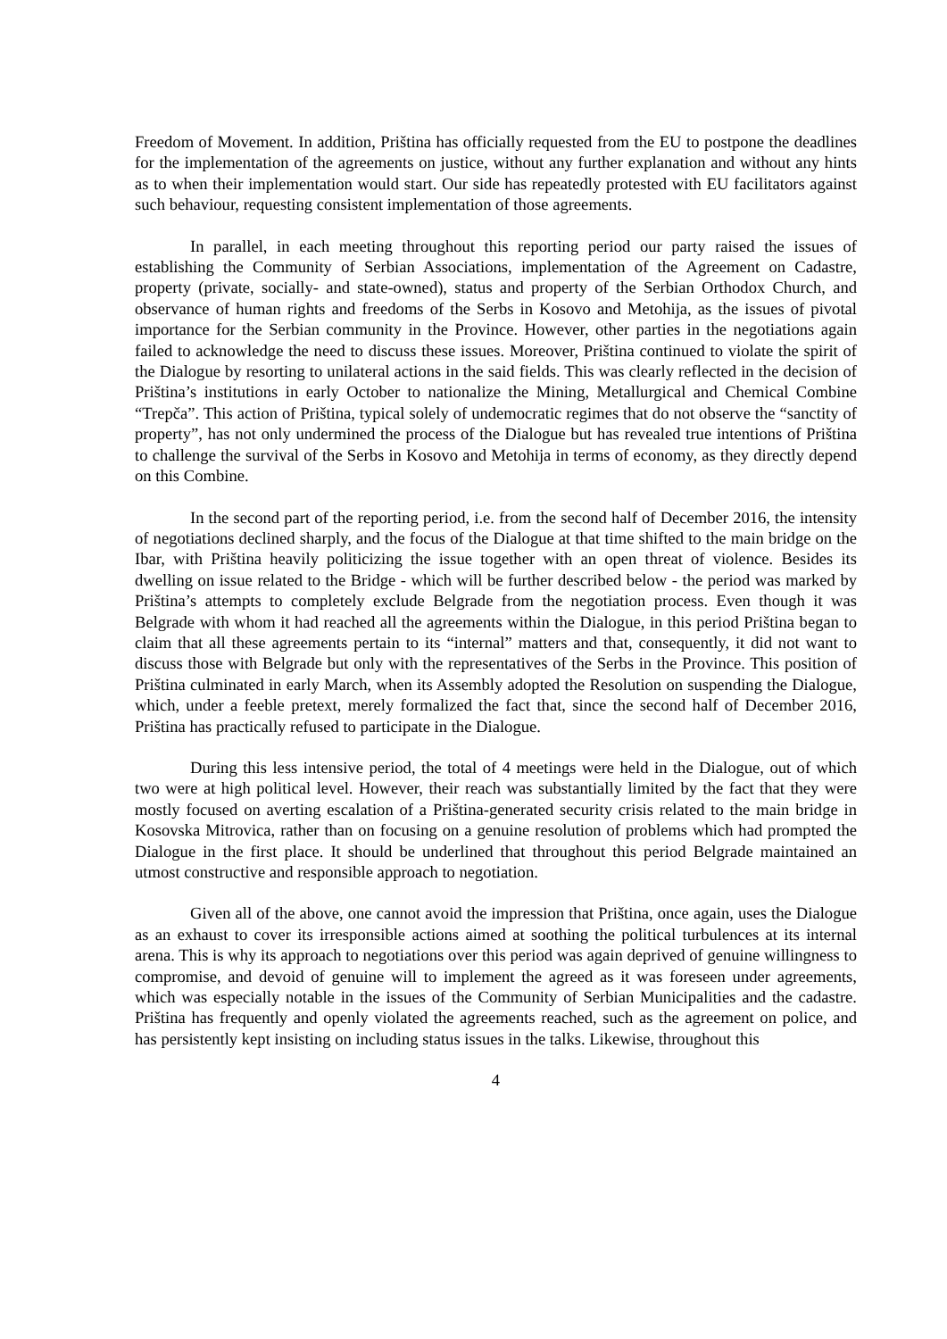Freedom of Movement. In addition, Priština has officially requested from the EU to postpone the deadlines for the implementation of the agreements on justice, without any further explanation and without any hints as to when their implementation would start. Our side has repeatedly protested with EU facilitators against such behaviour, requesting consistent implementation of those agreements.
In parallel, in each meeting throughout this reporting period our party raised the issues of establishing the Community of Serbian Associations, implementation of the Agreement on Cadastre, property (private, socially- and state-owned), status and property of the Serbian Orthodox Church, and observance of human rights and freedoms of the Serbs in Kosovo and Metohija, as the issues of pivotal importance for the Serbian community in the Province. However, other parties in the negotiations again failed to acknowledge the need to discuss these issues. Moreover, Priština continued to violate the spirit of the Dialogue by resorting to unilateral actions in the said fields. This was clearly reflected in the decision of Priština’s institutions in early October to nationalize the Mining, Metallurgical and Chemical Combine “Trepča”. This action of Priština, typical solely of undemocratic regimes that do not observe the “sanctity of property”, has not only undermined the process of the Dialogue but has revealed true intentions of Priština to challenge the survival of the Serbs in Kosovo and Metohija in terms of economy, as they directly depend on this Combine.
In the second part of the reporting period, i.e. from the second half of December 2016, the intensity of negotiations declined sharply, and the focus of the Dialogue at that time shifted to the main bridge on the Ibar, with Priština heavily politicizing the issue together with an open threat of violence. Besides its dwelling on issue related to the Bridge - which will be further described below - the period was marked by Priština’s attempts to completely exclude Belgrade from the negotiation process. Even though it was Belgrade with whom it had reached all the agreements within the Dialogue, in this period Priština began to claim that all these agreements pertain to its “internal” matters and that, consequently, it did not want to discuss those with Belgrade but only with the representatives of the Serbs in the Province. This position of Priština culminated in early March, when its Assembly adopted the Resolution on suspending the Dialogue, which, under a feeble pretext, merely formalized the fact that, since the second half of December 2016, Priština has practically refused to participate in the Dialogue.
During this less intensive period, the total of 4 meetings were held in the Dialogue, out of which two were at high political level. However, their reach was substantially limited by the fact that they were mostly focused on averting escalation of a Priština-generated security crisis related to the main bridge in Kosovska Mitrovica, rather than on focusing on a genuine resolution of problems which had prompted the Dialogue in the first place. It should be underlined that throughout this period Belgrade maintained an utmost constructive and responsible approach to negotiation.
Given all of the above, one cannot avoid the impression that Priština, once again, uses the Dialogue as an exhaust to cover its irresponsible actions aimed at soothing the political turbulences at its internal arena. This is why its approach to negotiations over this period was again deprived of genuine willingness to compromise, and devoid of genuine will to implement the agreed as it was foreseen under agreements, which was especially notable in the issues of the Community of Serbian Municipalities and the cadastre. Priština has frequently and openly violated the agreements reached, such as the agreement on police, and has persistently kept insisting on including status issues in the talks. Likewise, throughout this
4